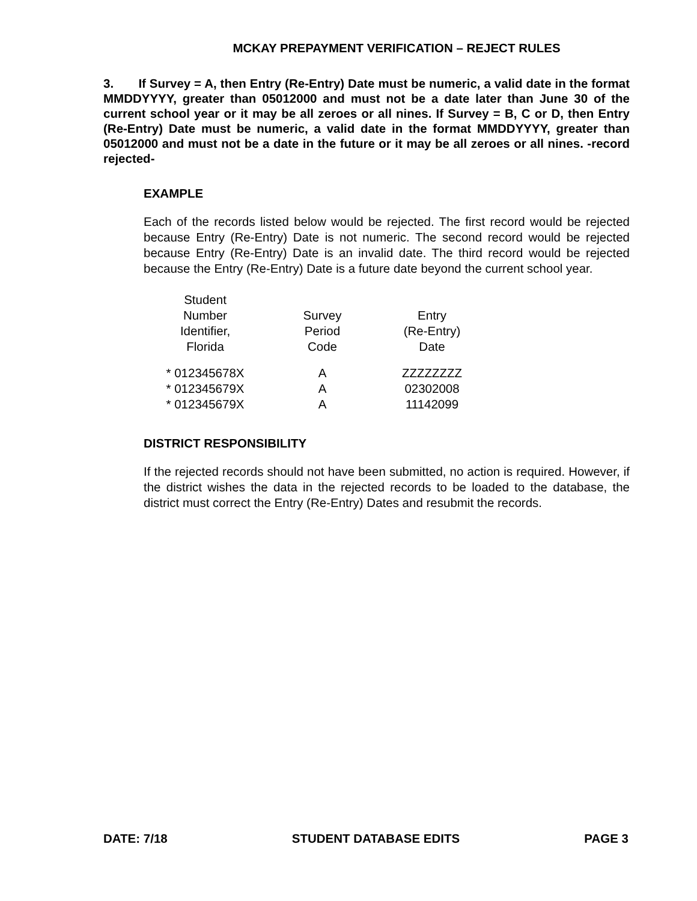MCKAY PREPAYMENT VERIFICATION – REJECT RULES
3. If Survey = A, then Entry (Re-Entry) Date must be numeric, a valid date in the format MMDDYYYY, greater than 05012000 and must not be a date later than June 30 of the current school year or it may be all zeroes or all nines. If Survey = B, C or D, then Entry (Re-Entry) Date must be numeric, a valid date in the format MMDDYYYY, greater than 05012000 and must not be a date in the future or it may be all zeroes or all nines. -record rejected-
EXAMPLE
Each of the records listed below would be rejected. The first record would be rejected because Entry (Re-Entry) Date is not numeric. The second record would be rejected because Entry (Re-Entry) Date is an invalid date. The third record would be rejected because the Entry (Re-Entry) Date is a future date beyond the current school year.
| Student Number Identifier, Florida | Survey Period Code | Entry (Re-Entry) Date |
| --- | --- | --- |
| * 012345678X | A | ZZZZZZZZ |
| * 012345679X | A | 02302008 |
| * 012345679X | A | 11142099 |
DISTRICT RESPONSIBILITY
If the rejected records should not have been submitted, no action is required. However, if the district wishes the data in the rejected records to be loaded to the database, the district must correct the Entry (Re-Entry) Dates and resubmit the records.
DATE: 7/18 STUDENT DATABASE EDITS PAGE 3